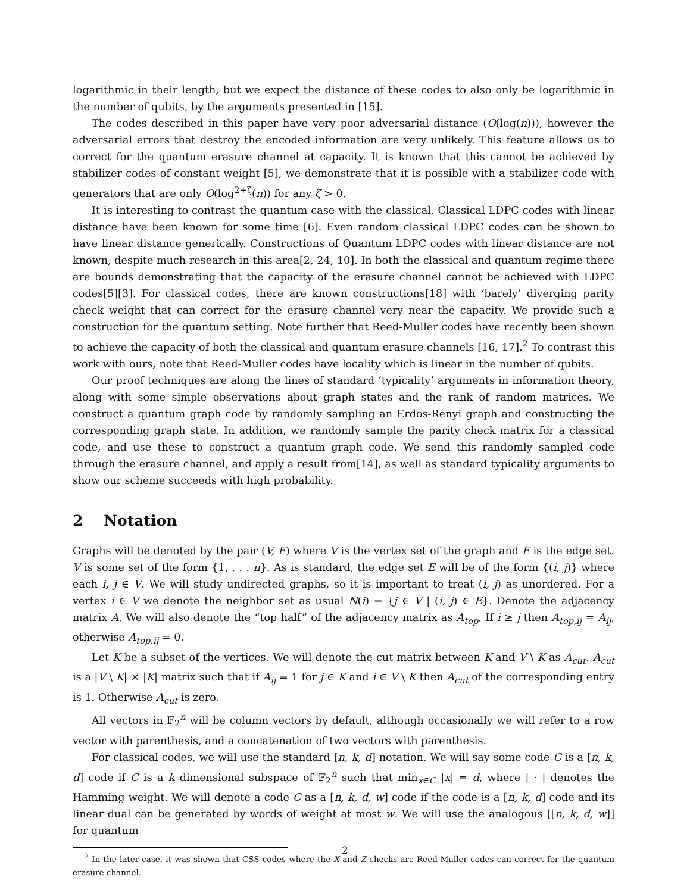logarithmic in their length, but we expect the distance of these codes to also only be logarithmic in the number of qubits, by the arguments presented in [15].
The codes described in this paper have very poor adversarial distance (O(log(n))), however the adversarial errors that destroy the encoded information are very unlikely. This feature allows us to correct for the quantum erasure channel at capacity. It is known that this cannot be achieved by stabilizer codes of constant weight [5], we demonstrate that it is possible with a stabilizer code with generators that are only O(log<sup>2+ζ</sup>(n)) for any ζ > 0.
It is interesting to contrast the quantum case with the classical. Classical LDPC codes with linear distance have been known for some time [6]. Even random classical LDPC codes can be shown to have linear distance generically. Constructions of Quantum LDPC codes with linear distance are not known, despite much research in this area[2, 24, 10]. In both the classical and quantum regime there are bounds demonstrating that the capacity of the erasure channel cannot be achieved with LDPC codes[5][3]. For classical codes, there are known constructions[18] with ‘barely’ diverging parity check weight that can correct for the erasure channel very near the capacity. We provide such a construction for the quantum setting. Note further that Reed-Muller codes have recently been shown to achieve the capacity of both the classical and quantum erasure channels [16, 17].<sup>2</sup> To contrast this work with ours, note that Reed-Muller codes have locality which is linear in the number of qubits.
Our proof techniques are along the lines of standard ‘typicality’ arguments in information theory, along with some simple observations about graph states and the rank of random matrices. We construct a quantum graph code by randomly sampling an Erdos-Renyi graph and constructing the corresponding graph state. In addition, we randomly sample the parity check matrix for a classical code, and use these to construct a quantum graph code. We send this randomly sampled code through the erasure channel, and apply a result from[14], as well as standard typicality arguments to show our scheme succeeds with high probability.
2 Notation
Graphs will be denoted by the pair (V, E) where V is the vertex set of the graph and E is the edge set. V is some set of the form {1, . . . n}. As is standard, the edge set E will be of the form {(i, j)} where each i, j ∈ V. We will study undirected graphs, so it is important to treat (i, j) as unordered. For a vertex i ∈ V we denote the neighbor set as usual N(i) = {j ∈ V | (i, j) ∈ E}. Denote the adjacency matrix A. We will also denote the “top half” of the adjacency matrix as A<sub>top</sub>. If i ≥ j then A<sub>top,ij</sub> = A<sub>ij</sub>, otherwise A<sub>top,ij</sub> = 0.
Let K be a subset of the vertices. We will denote the cut matrix between K and V \ K as A<sub>cut</sub>. A<sub>cut</sub> is a |V \ K| × |K| matrix such that if A<sub>ij</sub> = 1 for j ∈ K and i ∈ V \ K then A<sub>cut</sub> of the corresponding entry is 1. Otherwise A<sub>cut</sub> is zero.
All vectors in 𝔽<sub>2</sub><sup>n</sup> will be column vectors by default, although occasionally we will refer to a row vector with parenthesis, and a concatenation of two vectors with parenthesis.
For classical codes, we will use the standard [n, k, d] notation. We will say some code C is a [n, k, d] code if C is a k dimensional subspace of 𝔽<sub>2</sub><sup>n</sup> such that min<sub>x∈C</sub> |x| = d, where | · | denotes the Hamming weight. We will denote a code C as a [n, k, d, w] code if the code is a [n, k, d] code and its linear dual can be generated by words of weight at most w. We will use the analogous [[n, k, d, w]] for quantum
<sup>2</sup> In the later case, it was shown that CSS codes where the X and Z checks are Reed-Muller codes can correct for the quantum erasure channel.
2